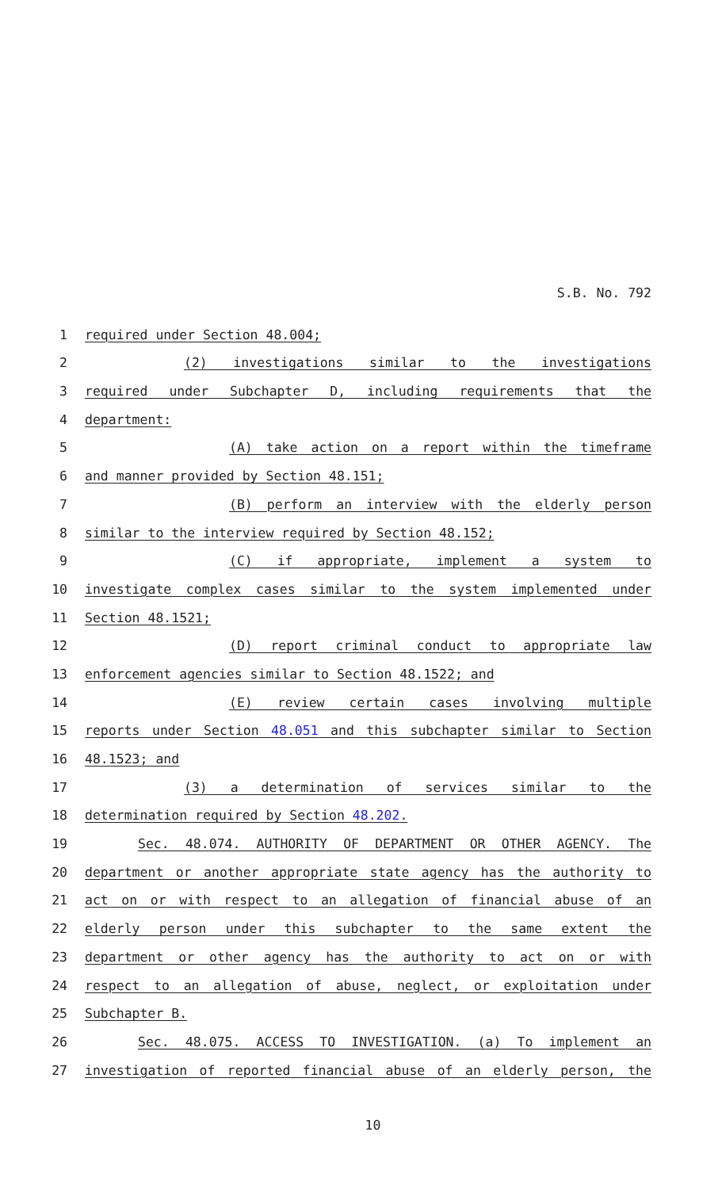S.B. No. 792
1 required under Section 48.004;
2 (2) investigations similar to the investigations
3 required under Subchapter D, including requirements that the
4 department:
5 (A) take action on a report within the timeframe
6 and manner provided by Section 48.151;
7 (B) perform an interview with the elderly person
8 similar to the interview required by Section 48.152;
9 (C) if appropriate, implement a system to
10 investigate complex cases similar to the system implemented under
11 Section 48.1521;
12 (D) report criminal conduct to appropriate law
13 enforcement agencies similar to Section 48.1522; and
14 (E) review certain cases involving multiple
15 reports under Section 48.051 and this subchapter similar to Section
16 48.1523; and
17 (3) a determination of services similar to the
18 determination required by Section 48.202.
19 Sec. 48.074. AUTHORITY OF DEPARTMENT OR OTHER AGENCY. The
20 department or another appropriate state agency has the authority to
21 act on or with respect to an allegation of financial abuse of an
22 elderly person under this subchapter to the same extent the
23 department or other agency has the authority to act on or with
24 respect to an allegation of abuse, neglect, or exploitation under
25 Subchapter B.
26 Sec. 48.075. ACCESS TO INVESTIGATION. (a) To implement an
27 investigation of reported financial abuse of an elderly person, the
10